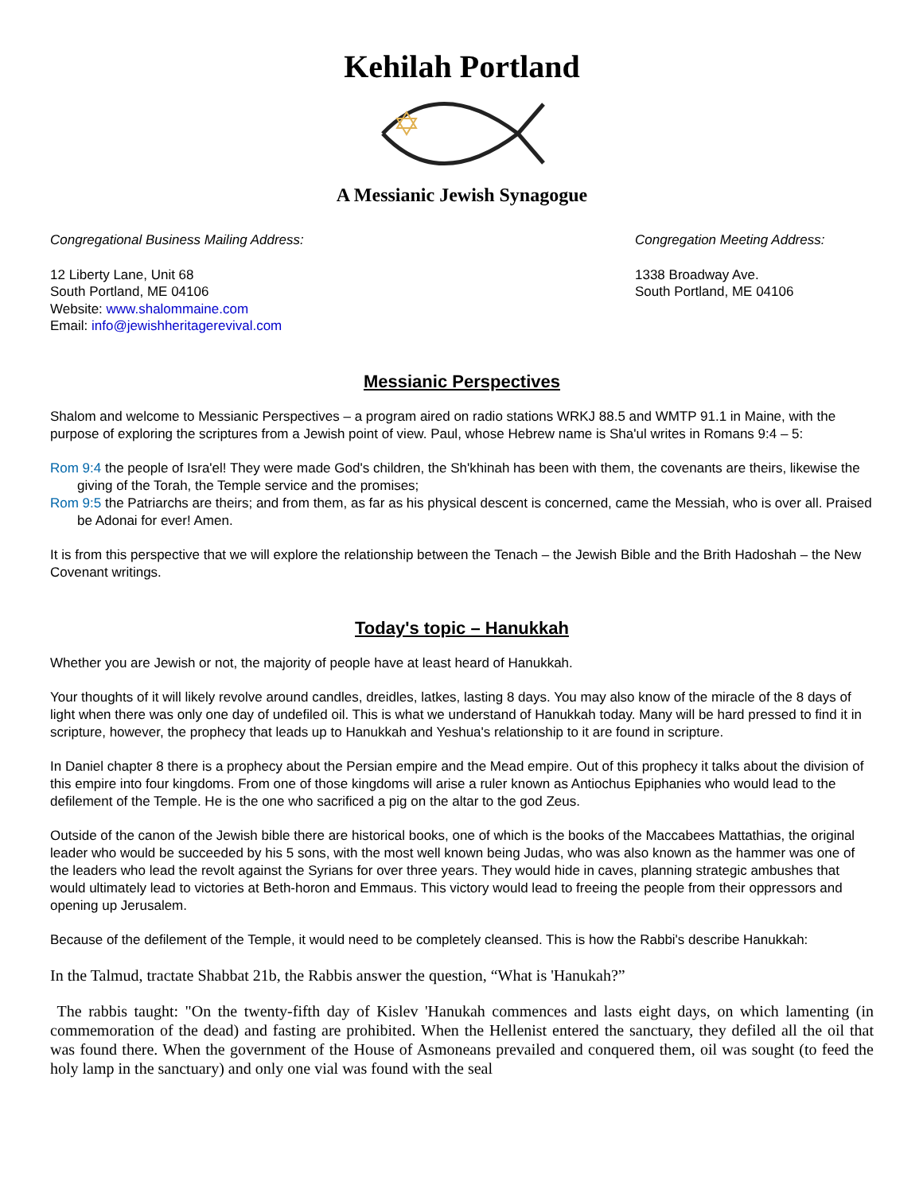Kehilah Portland
A Messianic Jewish Synagogue
Congregational Business Mailing Address:
12 Liberty Lane, Unit 68
South Portland, ME 04106
Website: www.shalommaine.com
Email: info@jewishheritagerevival.com
Congregation Meeting Address:
1338 Broadway Ave.
South Portland, ME 04106
Messianic Perspectives
Shalom and welcome to Messianic Perspectives – a program aired on radio stations WRKJ 88.5 and WMTP 91.1 in Maine, with the purpose of exploring the scriptures from a Jewish point of view. Paul, whose Hebrew name is Sha'ul writes in Romans 9:4 – 5:
Rom 9:4 the people of Isra'el! They were made God's children, the Sh'khinah has been with them, the covenants are theirs, likewise the giving of the Torah, the Temple service and the promises;
Rom 9:5 the Patriarchs are theirs; and from them, as far as his physical descent is concerned, came the Messiah, who is over all. Praised be Adonai for ever! Amen.
It is from this perspective that we will explore the relationship between the Tenach – the Jewish Bible and the Brith Hadoshah – the New Covenant writings.
Today's topic – Hanukkah
Whether you are Jewish or not, the majority of people have at least heard of Hanukkah.
Your thoughts of it will likely revolve around candles, dreidles, latkes, lasting 8 days. You may also know of the miracle of the 8 days of light when there was only one day of undefiled oil. This is what we understand of Hanukkah today. Many will be hard pressed to find it in scripture, however, the prophecy that leads up to Hanukkah and Yeshua's relationship to it are found in scripture.
In Daniel chapter 8 there is a prophecy about the Persian empire and the Mead empire. Out of this prophecy it talks about the division of this empire into four kingdoms. From one of those kingdoms will arise a ruler known as Antiochus Epiphanies who would lead to the defilement of the Temple. He is the one who sacrificed a pig on the altar to the god Zeus.
Outside of the canon of the Jewish bible there are historical books, one of which is the books of the Maccabees Mattathias, the original leader who would be succeeded by his 5 sons, with the most well known being Judas, who was also known as the hammer was one of the leaders who lead the revolt against the Syrians for over three years. They would hide in caves, planning strategic ambushes that would ultimately lead to victories at Beth-horon and Emmaus. This victory would lead to freeing the people from their oppressors and opening up Jerusalem.
Because of the defilement of the Temple, it would need to be completely cleansed. This is how the Rabbi's describe Hanukkah:
In the Talmud, tractate Shabbat 21b, the Rabbis answer the question, “What is 'Hanukah?”
The rabbis taught: "On the twenty-fifth day of Kislev 'Hanukah commences and lasts eight days, on which lamenting (in commemoration of the dead) and fasting are prohibited. When the Hellenist entered the sanctuary, they defiled all the oil that was found there. When the government of the House of Asmoneans prevailed and conquered them, oil was sought (to feed the holy lamp in the sanctuary) and only one vial was found with the seal